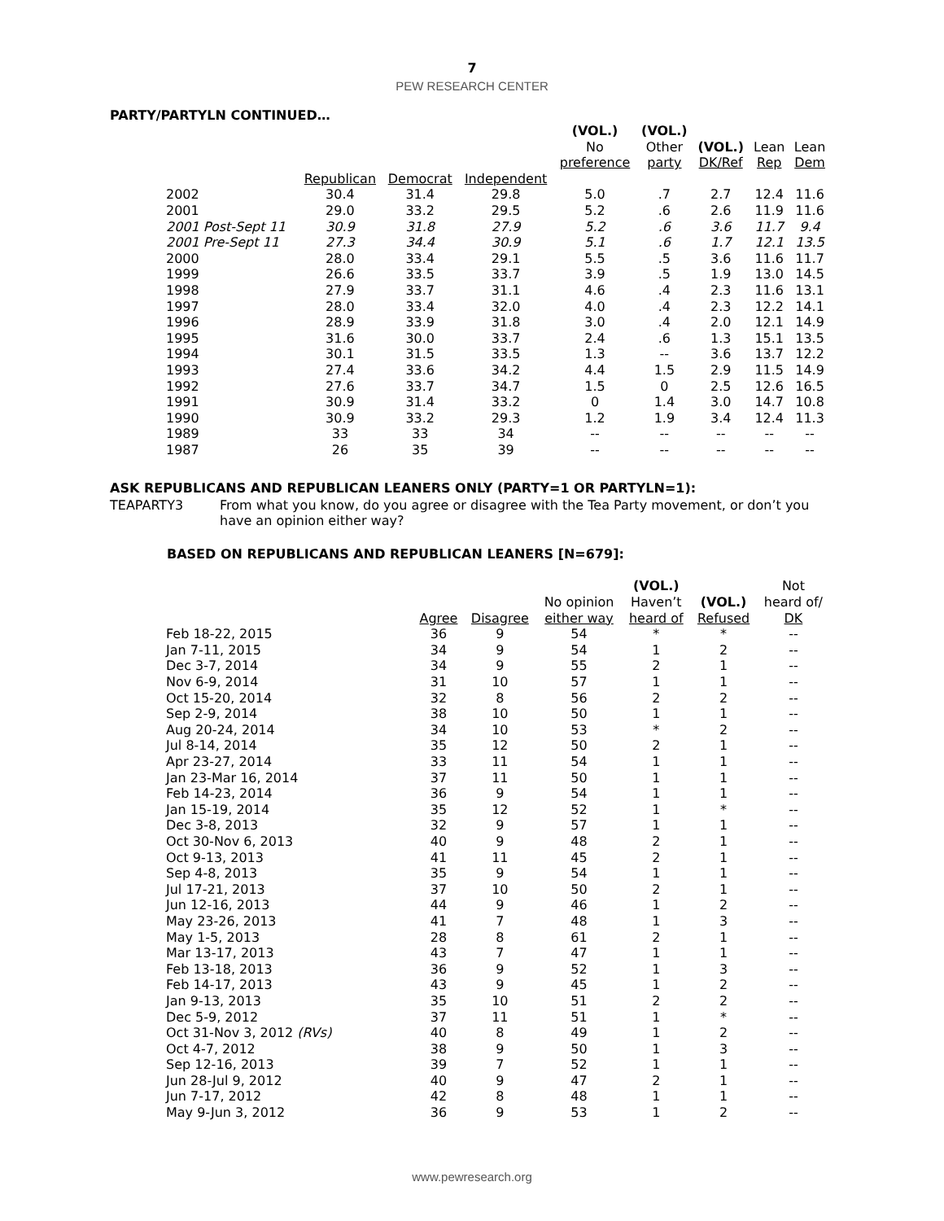7
PEW RESEARCH CENTER
PARTY/PARTYLN CONTINUED…
| | | | | (VOL.) No preference | (VOL.) Other party | (VOL.) DK/Ref | Lean Rep | Lean Dem |
| --- | --- | --- | --- | --- | --- | --- | --- | --- |
| | Republican | Democrat | Independent | | | | | |
| 2002 | 30.4 | 31.4 | 29.8 | 5.0 | .7 | 2.7 | 12.4 | 11.6 |
| 2001 | 29.0 | 33.2 | 29.5 | 5.2 | .6 | 2.6 | 11.9 | 11.6 |
| 2001 Post-Sept 11 | 30.9 | 31.8 | 27.9 | 5.2 | .6 | 3.6 | 11.7 | 9.4 |
| 2001 Pre-Sept 11 | 27.3 | 34.4 | 30.9 | 5.1 | .6 | 1.7 | 12.1 | 13.5 |
| 2000 | 28.0 | 33.4 | 29.1 | 5.5 | .5 | 3.6 | 11.6 | 11.7 |
| 1999 | 26.6 | 33.5 | 33.7 | 3.9 | .5 | 1.9 | 13.0 | 14.5 |
| 1998 | 27.9 | 33.7 | 31.1 | 4.6 | .4 | 2.3 | 11.6 | 13.1 |
| 1997 | 28.0 | 33.4 | 32.0 | 4.0 | .4 | 2.3 | 12.2 | 14.1 |
| 1996 | 28.9 | 33.9 | 31.8 | 3.0 | .4 | 2.0 | 12.1 | 14.9 |
| 1995 | 31.6 | 30.0 | 33.7 | 2.4 | .6 | 1.3 | 15.1 | 13.5 |
| 1994 | 30.1 | 31.5 | 33.5 | 1.3 | -- | 3.6 | 13.7 | 12.2 |
| 1993 | 27.4 | 33.6 | 34.2 | 4.4 | 1.5 | 2.9 | 11.5 | 14.9 |
| 1992 | 27.6 | 33.7 | 34.7 | 1.5 | 0 | 2.5 | 12.6 | 16.5 |
| 1991 | 30.9 | 31.4 | 33.2 | 0 | 1.4 | 3.0 | 14.7 | 10.8 |
| 1990 | 30.9 | 33.2 | 29.3 | 1.2 | 1.9 | 3.4 | 12.4 | 11.3 |
| 1989 | 33 | 33 | 34 | -- | -- | -- | -- | -- |
| 1987 | 26 | 35 | 39 | -- | -- | -- | -- | -- |
ASK REPUBLICANS AND REPUBLICAN LEANERS ONLY (PARTY=1 OR PARTYLN=1):
TEAPARTY3 From what you know, do you agree or disagree with the Tea Party movement, or don’t you have an opinion either way?
BASED ON REPUBLICANS AND REPUBLICAN LEANERS [N=679]:
| | Agree | Disagree | No opinion either way | (VOL.) Haven’t heard of | (VOL.) Refused | Not heard of/ DK |
| --- | --- | --- | --- | --- | --- | --- |
| Feb 18-22, 2015 | 36 | 9 | 54 | * | * | -- |
| Jan 7-11, 2015 | 34 | 9 | 54 | 1 | 2 | -- |
| Dec 3-7, 2014 | 34 | 9 | 55 | 2 | 1 | -- |
| Nov 6-9, 2014 | 31 | 10 | 57 | 1 | 1 | -- |
| Oct 15-20, 2014 | 32 | 8 | 56 | 2 | 2 | -- |
| Sep 2-9, 2014 | 38 | 10 | 50 | 1 | 1 | -- |
| Aug 20-24, 2014 | 34 | 10 | 53 | * | 2 | -- |
| Jul 8-14, 2014 | 35 | 12 | 50 | 2 | 1 | -- |
| Apr 23-27, 2014 | 33 | 11 | 54 | 1 | 1 | -- |
| Jan 23-Mar 16, 2014 | 37 | 11 | 50 | 1 | 1 | -- |
| Feb 14-23, 2014 | 36 | 9 | 54 | 1 | 1 | -- |
| Jan 15-19, 2014 | 35 | 12 | 52 | 1 | * | -- |
| Dec 3-8, 2013 | 32 | 9 | 57 | 1 | 1 | -- |
| Oct 30-Nov 6, 2013 | 40 | 9 | 48 | 2 | 1 | -- |
| Oct 9-13, 2013 | 41 | 11 | 45 | 2 | 1 | -- |
| Sep 4-8, 2013 | 35 | 9 | 54 | 1 | 1 | -- |
| Jul 17-21, 2013 | 37 | 10 | 50 | 2 | 1 | -- |
| Jun 12-16, 2013 | 44 | 9 | 46 | 1 | 2 | -- |
| May 23-26, 2013 | 41 | 7 | 48 | 1 | 3 | -- |
| May 1-5, 2013 | 28 | 8 | 61 | 2 | 1 | -- |
| Mar 13-17, 2013 | 43 | 7 | 47 | 1 | 1 | -- |
| Feb 13-18, 2013 | 36 | 9 | 52 | 1 | 3 | -- |
| Feb 14-17, 2013 | 43 | 9 | 45 | 1 | 2 | -- |
| Jan 9-13, 2013 | 35 | 10 | 51 | 2 | 2 | -- |
| Dec 5-9, 2012 | 37 | 11 | 51 | 1 | * | -- |
| Oct 31-Nov 3, 2012 (RVs) | 40 | 8 | 49 | 1 | 2 | -- |
| Oct 4-7, 2012 | 38 | 9 | 50 | 1 | 3 | -- |
| Sep 12-16, 2013 | 39 | 7 | 52 | 1 | 1 | -- |
| Jun 28-Jul 9, 2012 | 40 | 9 | 47 | 2 | 1 | -- |
| Jun 7-17, 2012 | 42 | 8 | 48 | 1 | 1 | -- |
| May 9-Jun 3, 2012 | 36 | 9 | 53 | 1 | 2 | -- |
www.pewresearch.org